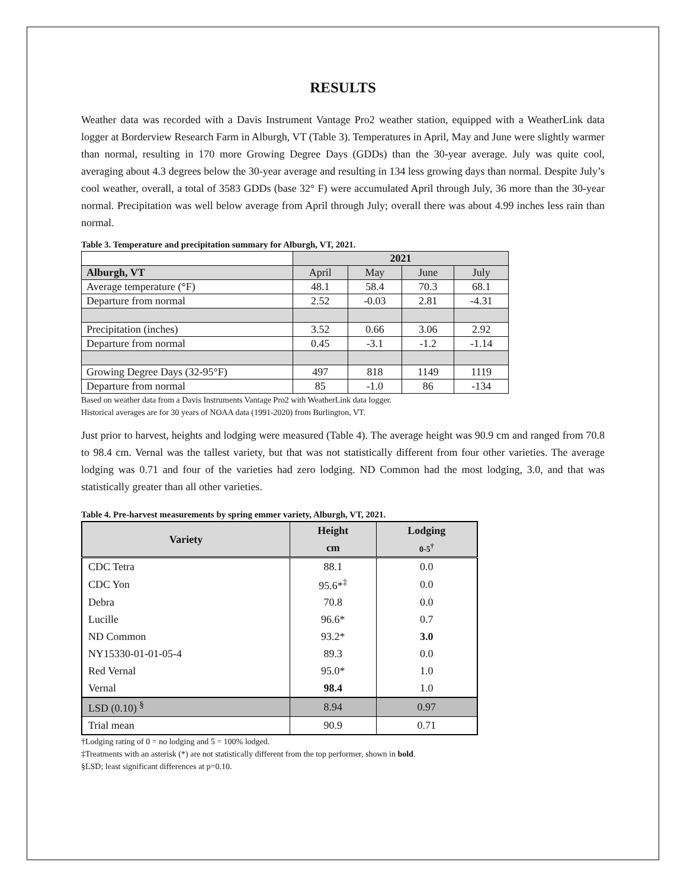RESULTS
Weather data was recorded with a Davis Instrument Vantage Pro2 weather station, equipped with a WeatherLink data logger at Borderview Research Farm in Alburgh, VT (Table 3). Temperatures in April, May and June were slightly warmer than normal, resulting in 170 more Growing Degree Days (GDDs) than the 30-year average. July was quite cool, averaging about 4.3 degrees below the 30-year average and resulting in 134 less growing days than normal. Despite July’s cool weather, overall, a total of 3583 GDDs (base 32° F) were accumulated April through July, 36 more than the 30-year normal. Precipitation was well below average from April through July; overall there was about 4.99 inches less rain than normal.
Table 3. Temperature and precipitation summary for Alburgh, VT, 2021.
| | 2021 | | | |
| Alburgh, VT | April | May | June | July |
| Average temperature (°F) | 48.1 | 58.4 | 70.3 | 68.1 |
| Departure from normal | 2.52 | -0.03 | 2.81 | -4.31 |
| Precipitation (inches) | 3.52 | 0.66 | 3.06 | 2.92 |
| Departure from normal | 0.45 | -3.1 | -1.2 | -1.14 |
| Growing Degree Days (32-95°F) | 497 | 818 | 1149 | 1119 |
| Departure from normal | 85 | -1.0 | 86 | -134 |
Based on weather data from a Davis Instruments Vantage Pro2 with WeatherLink data logger.
Historical averages are for 30 years of NOAA data (1991-2020) from Burlington, VT.
Just prior to harvest, heights and lodging were measured (Table 4). The average height was 90.9 cm and ranged from 70.8 to 98.4 cm. Vernal was the tallest variety, but that was not statistically different from four other varieties. The average lodging was 0.71 and four of the varieties had zero lodging. ND Common had the most lodging, 3.0, and that was statistically greater than all other varieties.
Table 4. Pre-harvest measurements by spring emmer variety, Alburgh, VT, 2021.
| Variety | Height | Lodging |
| --- | --- | --- |
| | cm | 0-5<sup>†</sup> |
| CDC Tetra | 88.1 | 0.0 |
| CDC Yon | 95.6*<sup>‡</sup> | 0.0 |
| Debra | 70.8 | 0.0 |
| Lucille | 96.6* | 0.7 |
| ND Common | 93.2* | 3.0 |
| NY15330-01-01-05-4 | 89.3 | 0.0 |
| Red Vernal | 95.0* | 1.0 |
| Vernal | 98.4 | 1.0 |
| LSD (0.10) <sup>§</sup> | 8.94 | 0.97 |
| Trial mean | 90.9 | 0.71 |
†Lodging rating of 0 = no lodging and 5 = 100% lodged.
‡Treatments with an asterisk (*) are not statistically different from the top performer, shown in bold.
§LSD; least significant differences at p=0.10.